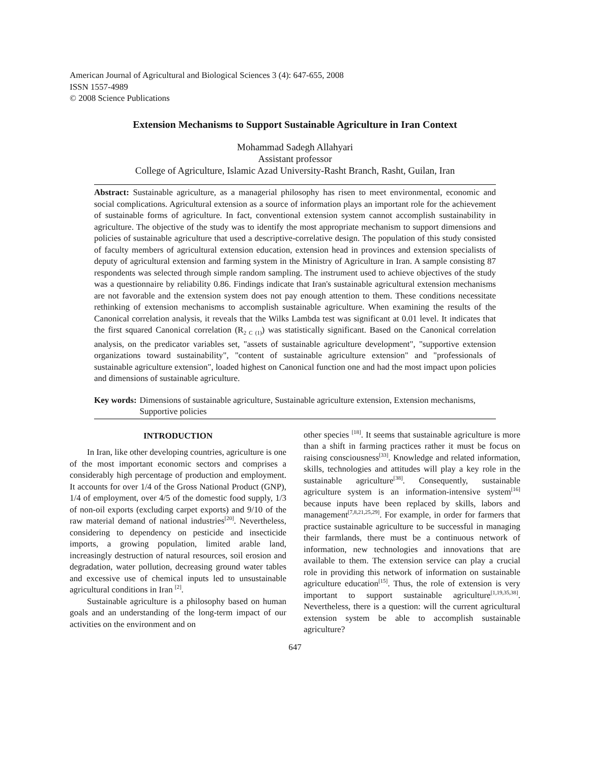American Journal of Agricultural and Biological Sciences 3 (4): 647-655, 2008
ISSN 1557-4989
© 2008 Science Publications
Extension Mechanisms to Support Sustainable Agriculture in Iran Context
Mohammad Sadegh Allahyari
Assistant professor
College of Agriculture, Islamic Azad University-Rasht Branch, Rasht, Guilan, Iran
Abstract: Sustainable agriculture, as a managerial philosophy has risen to meet environmental, economic and social complications. Agricultural extension as a source of information plays an important role for the achievement of sustainable forms of agriculture. In fact, conventional extension system cannot accomplish sustainability in agriculture. The objective of the study was to identify the most appropriate mechanism to support dimensions and policies of sustainable agriculture that used a descriptive-correlative design. The population of this study consisted of faculty members of agricultural extension education, extension head in provinces and extension specialists of deputy of agricultural extension and farming system in the Ministry of Agriculture in Iran. A sample consisting 87 respondents was selected through simple random sampling. The instrument used to achieve objectives of the study was a questionnaire by reliability 0.86. Findings indicate that Iran's sustainable agricultural extension mechanisms are not favorable and the extension system does not pay enough attention to them. These conditions necessitate rethinking of extension mechanisms to accomplish sustainable agriculture. When examining the results of the Canonical correlation analysis, it reveals that the Wilks Lambda test was significant at 0.01 level. It indicates that the first squared Canonical correlation (R<sub>2 C (1)</sub>) was statistically significant. Based on the Canonical correlation analysis, on the predicator variables set, "assets of sustainable agriculture development", "supportive extension organizations toward sustainability", "content of sustainable agriculture extension" and "professionals of sustainable agriculture extension", loaded highest on Canonical function one and had the most impact upon policies and dimensions of sustainable agriculture.
Key words: Dimensions of sustainable agriculture, Sustainable agriculture extension, Extension mechanisms, Supportive policies
INTRODUCTION
In Iran, like other developing countries, agriculture is one of the most important economic sectors and comprises a considerably high percentage of production and employment. It accounts for over 1/4 of the Gross National Product (GNP), 1/4 of employment, over 4/5 of the domestic food supply, 1/3 of non-oil exports (excluding carpet exports) and 9/10 of the raw material demand of national industries<sup>[20]</sup>. Nevertheless, considering to dependency on pesticide and insecticide imports, a growing population, limited arable land, increasingly destruction of natural resources, soil erosion and degradation, water pollution, decreasing ground water tables and excessive use of chemical inputs led to unsustainable agricultural conditions in Iran <sup>[2]</sup>.
Sustainable agriculture is a philosophy based on human goals and an understanding of the long-term impact of our activities on the environment and on
other species <sup>[18]</sup>. It seems that sustainable agriculture is more than a shift in farming practices rather it must be focus on raising consciousness<sup>[33]</sup>. Knowledge and related information, skills, technologies and attitudes will play a key role in the sustainable agriculture<sup>[38]</sup>. Consequently, sustainable agriculture system is an information-intensive system<sup>[16]</sup> because inputs have been replaced by skills, labors and management<sup>[7,8,21,25,29]</sup>. For example, in order for farmers that practice sustainable agriculture to be successful in managing their farmlands, there must be a continuous network of information, new technologies and innovations that are available to them. The extension service can play a crucial role in providing this network of information on sustainable agriculture education<sup>[15]</sup>. Thus, the role of extension is very important to support sustainable agriculture<sup>[1,19,35,38]</sup>. Nevertheless, there is a question: will the current agricultural extension system be able to accomplish sustainable agriculture?
647